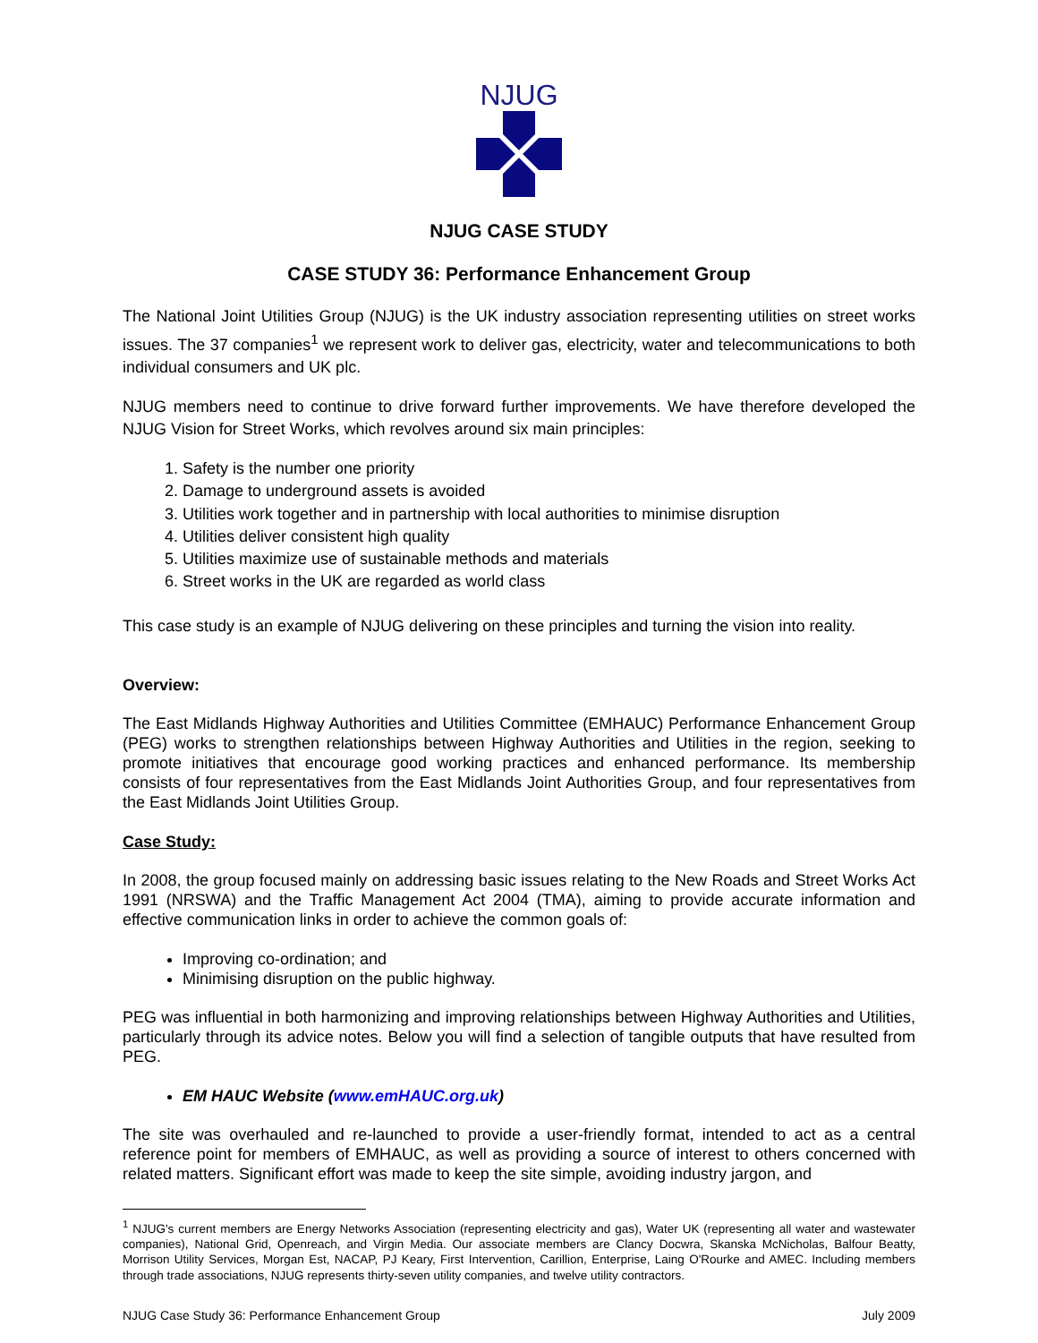NJUG
NJUG CASE STUDY
CASE STUDY 36: Performance Enhancement Group
The National Joint Utilities Group (NJUG) is the UK industry association representing utilities on street works issues. The 37 companies<sup>1</sup> we represent work to deliver gas, electricity, water and telecommunications to both individual consumers and UK plc.
NJUG members need to continue to drive forward further improvements. We have therefore developed the NJUG Vision for Street Works, which revolves around six main principles:
1. Safety is the number one priority
2. Damage to underground assets is avoided
3. Utilities work together and in partnership with local authorities to minimise disruption
4. Utilities deliver consistent high quality
5. Utilities maximize use of sustainable methods and materials
6. Street works in the UK are regarded as world class
This case study is an example of NJUG delivering on these principles and turning the vision into reality.
Overview:
The East Midlands Highway Authorities and Utilities Committee (EMHAUC) Performance Enhancement Group (PEG) works to strengthen relationships between Highway Authorities and Utilities in the region, seeking to promote initiatives that encourage good working practices and enhanced performance. Its membership consists of four representatives from the East Midlands Joint Authorities Group, and four representatives from the East Midlands Joint Utilities Group.
Case Study:
In 2008, the group focused mainly on addressing basic issues relating to the New Roads and Street Works Act 1991 (NRSWA) and the Traffic Management Act 2004 (TMA), aiming to provide accurate information and effective communication links in order to achieve the common goals of:
Improving co-ordination; and
Minimising disruption on the public highway.
PEG was influential in both harmonizing and improving relationships between Highway Authorities and Utilities, particularly through its advice notes. Below you will find a selection of tangible outputs that have resulted from PEG.
EM HAUC Website (www.emHAUC.org.uk)
The site was overhauled and re-launched to provide a user-friendly format, intended to act as a central reference point for members of EMHAUC, as well as providing a source of interest to others concerned with related matters. Significant effort was made to keep the site simple, avoiding industry jargon, and
<sup>1</sup> NJUG's current members are Energy Networks Association (representing electricity and gas), Water UK (representing all water and wastewater companies), National Grid, Openreach, and Virgin Media. Our associate members are Clancy Docwra, Skanska McNicholas, Balfour Beatty, Morrison Utility Services, Morgan Est, NACAP, PJ Keary, First Intervention, Carillion, Enterprise, Laing O'Rourke and AMEC. Including members through trade associations, NJUG represents thirty-seven utility companies, and twelve utility contractors.
NJUG Case Study 36: Performance Enhancement Group July 2009